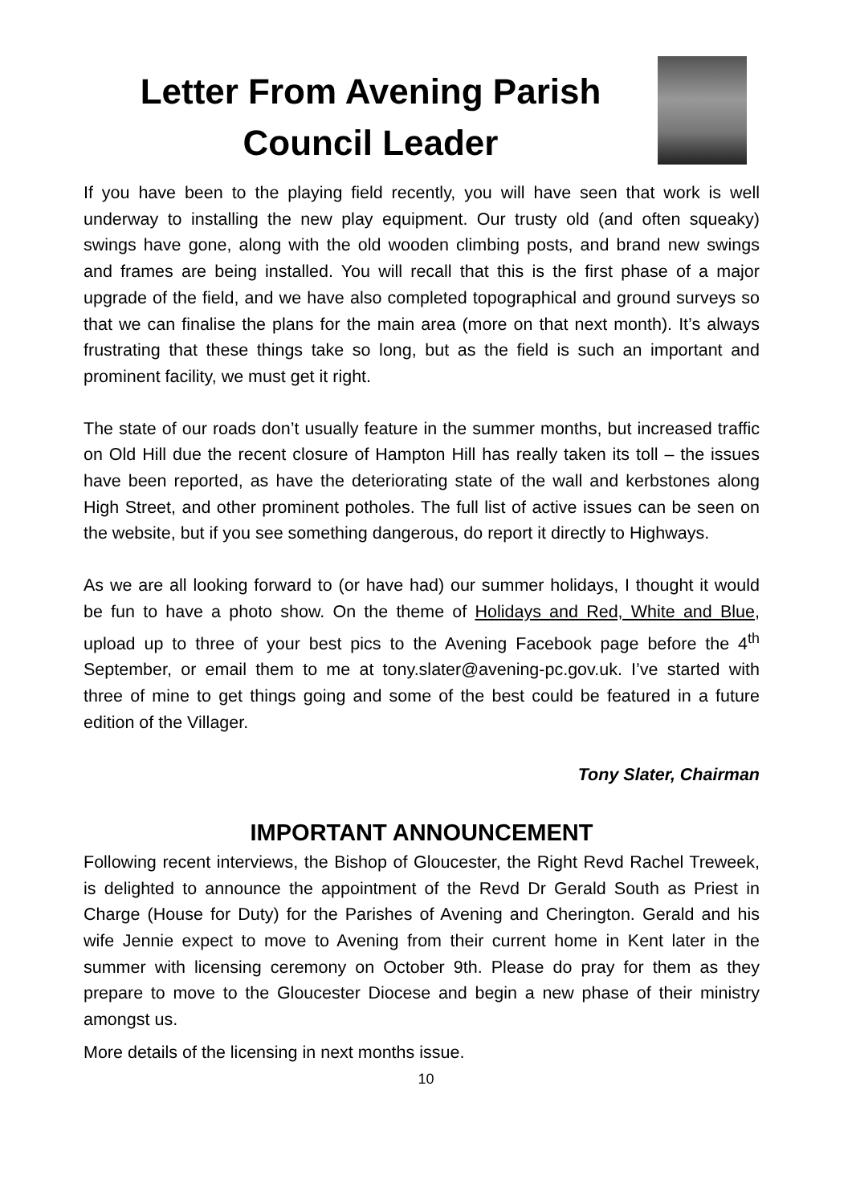Letter From Avening Parish Council Leader
If you have been to the playing field recently, you will have seen that work is well underway to installing the new play equipment. Our trusty old (and often squeaky) swings have gone, along with the old wooden climbing posts, and brand new swings and frames are being installed. You will recall that this is the first phase of a major upgrade of the field, and we have also completed topographical and ground surveys so that we can finalise the plans for the main area (more on that next month). It’s always frustrating that these things take so long, but as the field is such an important and prominent facility, we must get it right.
The state of our roads don’t usually feature in the summer months, but increased traffic on Old Hill due the recent closure of Hampton Hill has really taken its toll – the issues have been reported, as have the deteriorating state of the wall and kerbstones along High Street, and other prominent potholes. The full list of active issues can be seen on the website, but if you see something dangerous, do report it directly to Highways.
As we are all looking forward to (or have had) our summer holidays, I thought it would be fun to have a photo show. On the theme of Holidays and Red, White and Blue, upload up to three of your best pics to the Avening Facebook page before the 4<sup>th</sup> September, or email them to me at tony.slater@avening-pc.gov.uk. I’ve started with three of mine to get things going and some of the best could be featured in a future edition of the Villager.
Tony Slater, Chairman
IMPORTANT ANNOUNCEMENT
Following recent interviews, the Bishop of Gloucester, the Right Revd Rachel Treweek, is delighted to announce the appointment of the Revd Dr Gerald South as Priest in Charge (House for Duty) for the Parishes of Avening and Cherington. Gerald and his wife Jennie expect to move to Avening from their current home in Kent later in the summer with licensing ceremony on October 9th. Please do pray for them as they prepare to move to the Gloucester Diocese and begin a new phase of their ministry amongst us.
More details of the licensing in next months issue.
10